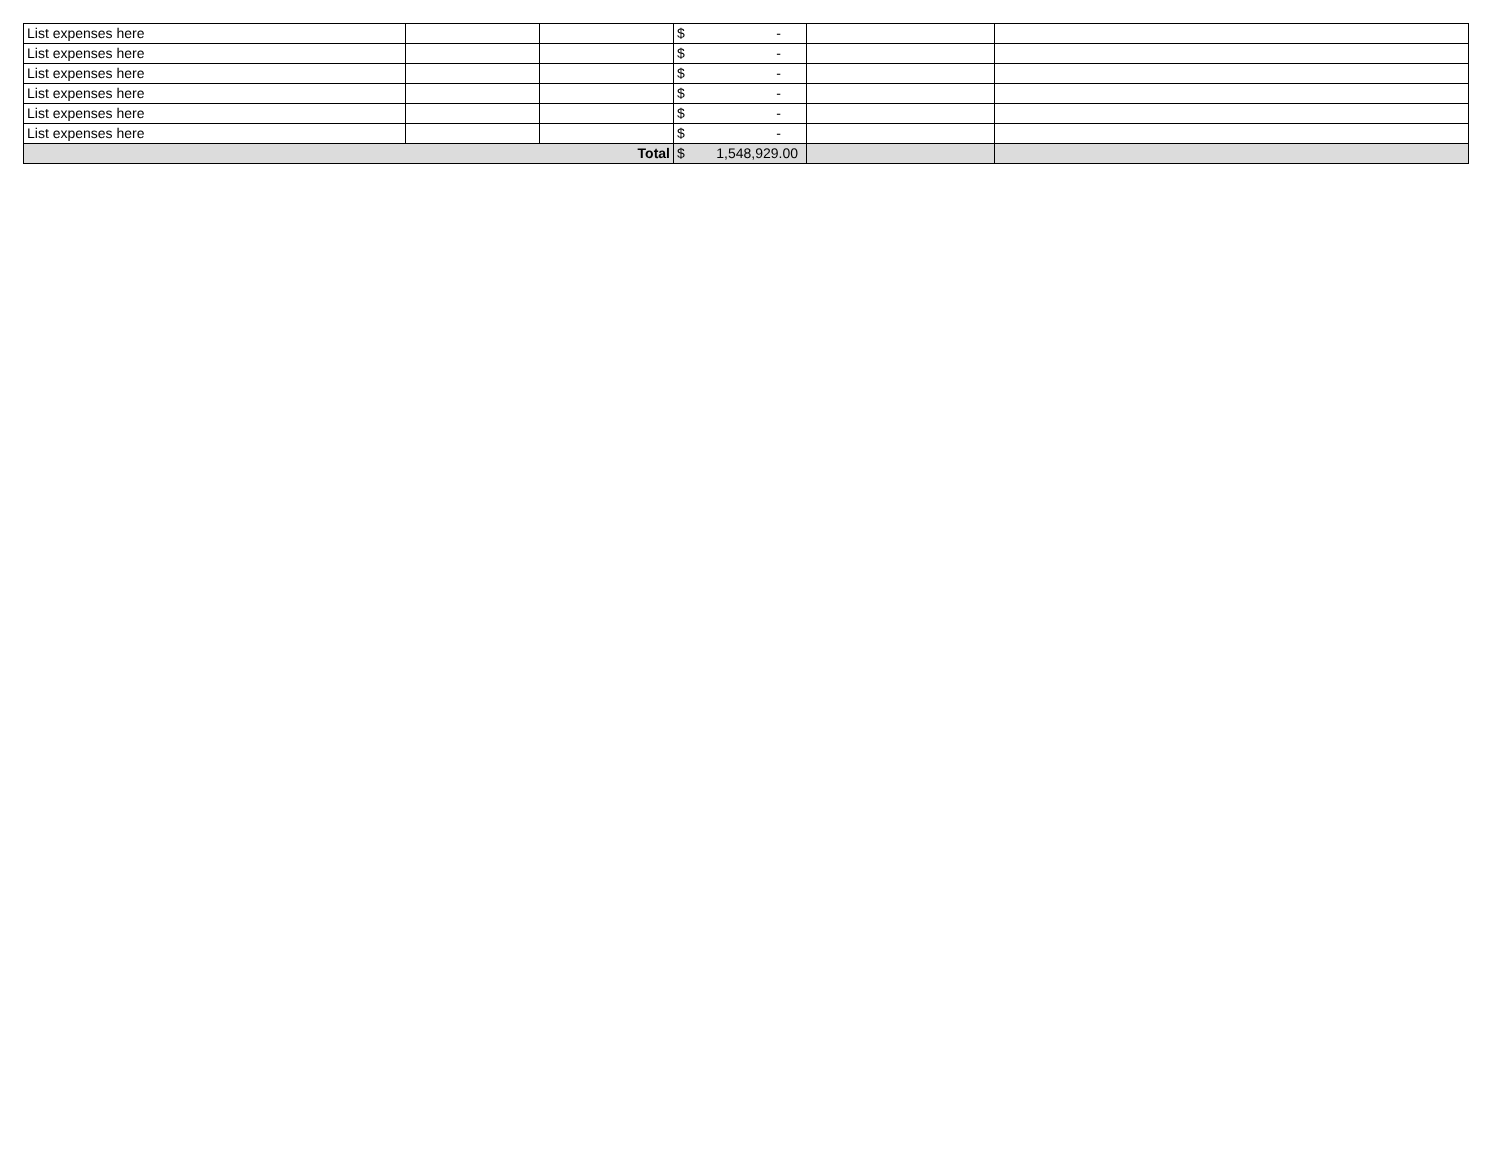| List expenses here | | | $ - | | |
| List expenses here | | | $ - | | |
| List expenses here | | | $ - | | |
| List expenses here | | | $ - | | |
| List expenses here | | | $ - | | |
| List expenses here | | | $ - | | |
| Total | | | $ 1,548,929.00 | | |